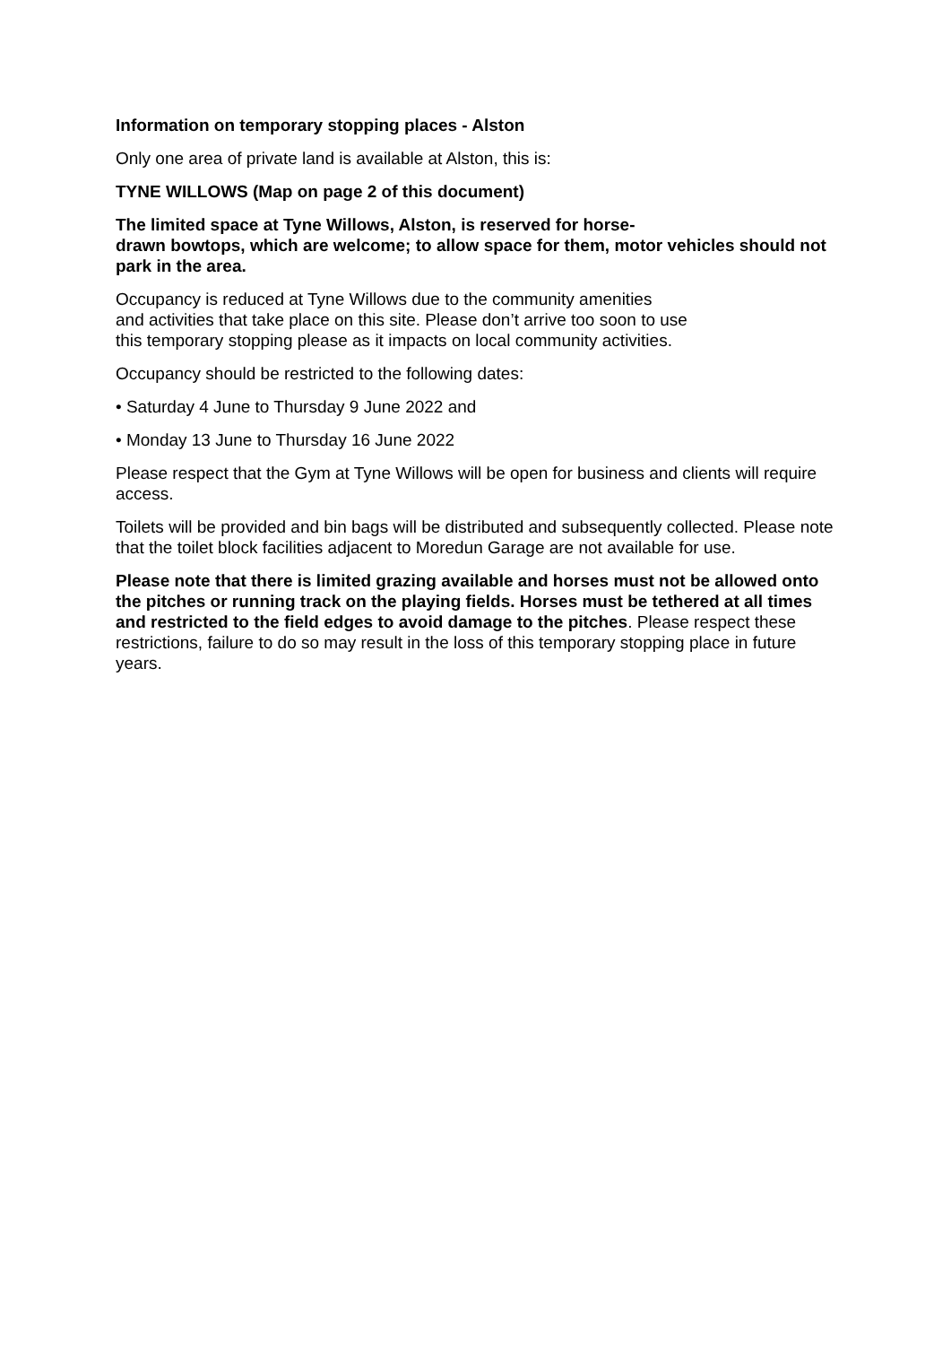Information on temporary stopping places - Alston
Only one area of private land is available at Alston, this is:
TYNE WILLOWS (Map on page 2 of this document)
The limited space at Tyne Willows, Alston, is reserved for horse-
drawn bowtops, which are welcome; to allow space for them, motor vehicles should not park in the area.
Occupancy is reduced at Tyne Willows due to the community amenities
and activities that take place on this site. Please don’t arrive too soon to use
this temporary stopping please as it impacts on local community activities.
Occupancy should be restricted to the following dates:
• Saturday 4 June to Thursday 9 June 2022 and
• Monday 13 June to Thursday 16 June 2022
Please respect that the Gym at Tyne Willows will be open for business and clients will require access.
Toilets will be provided and bin bags will be distributed and subsequently collected. Please note that the toilet block facilities adjacent to Moredun Garage are not available for use.
Please note that there is limited grazing available and horses must not be allowed onto the pitches or running track on the playing fields. Horses must be tethered at all times and restricted to the field edges to avoid damage to the pitches. Please respect these restrictions, failure to do so may result in the loss of this temporary stopping place in future years.